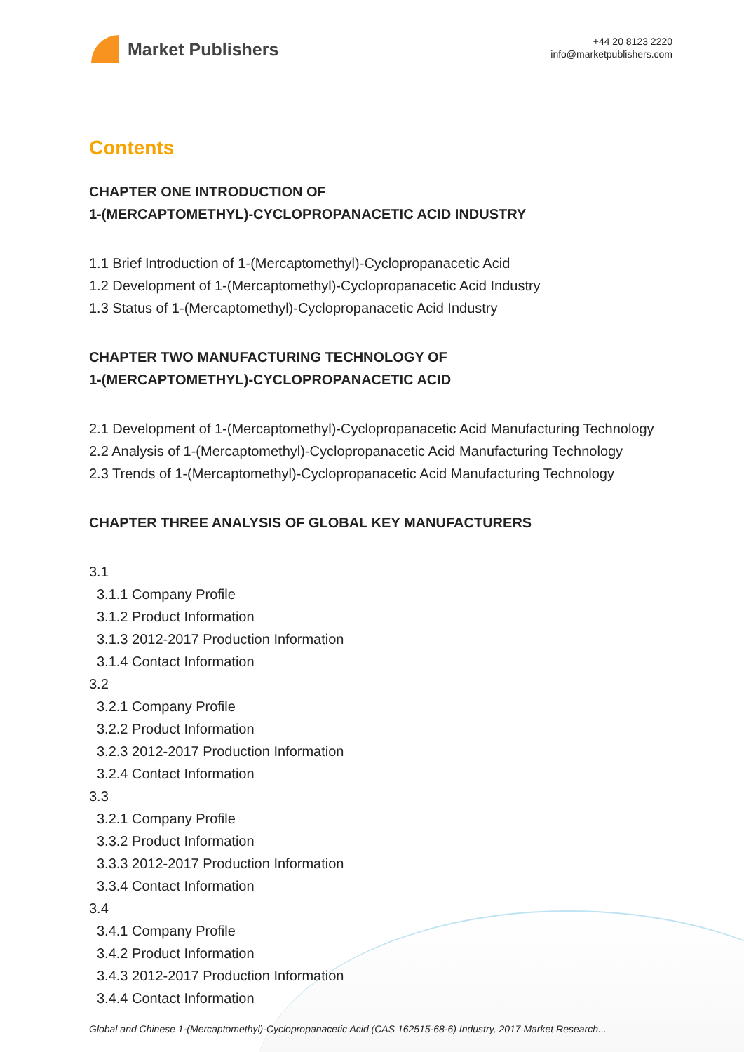Market Publishers
+44 20 8123 2220
info@marketpublishers.com
Contents
CHAPTER ONE INTRODUCTION OF
1-(MERCAPTOMETHYL)-CYCLOPROPANACETIC ACID INDUSTRY
1.1 Brief Introduction of 1-(Mercaptomethyl)-Cyclopropanacetic Acid
1.2 Development of 1-(Mercaptomethyl)-Cyclopropanacetic Acid Industry
1.3 Status of 1-(Mercaptomethyl)-Cyclopropanacetic Acid Industry
CHAPTER TWO MANUFACTURING TECHNOLOGY OF
1-(MERCAPTOMETHYL)-CYCLOPROPANACETIC ACID
2.1 Development of 1-(Mercaptomethyl)-Cyclopropanacetic Acid Manufacturing Technology
2.2 Analysis of 1-(Mercaptomethyl)-Cyclopropanacetic Acid Manufacturing Technology
2.3 Trends of 1-(Mercaptomethyl)-Cyclopropanacetic Acid Manufacturing Technology
CHAPTER THREE ANALYSIS OF GLOBAL KEY MANUFACTURERS
3.1
3.1.1 Company Profile
3.1.2 Product Information
3.1.3 2012-2017 Production Information
3.1.4 Contact Information
3.2
3.2.1 Company Profile
3.2.2 Product Information
3.2.3 2012-2017 Production Information
3.2.4 Contact Information
3.3
3.2.1 Company Profile
3.3.2 Product Information
3.3.3 2012-2017 Production Information
3.3.4 Contact Information
3.4
3.4.1 Company Profile
3.4.2 Product Information
3.4.3 2012-2017 Production Information
3.4.4 Contact Information
Global and Chinese 1-(Mercaptomethyl)-Cyclopropanacetic Acid (CAS 162515-68-6) Industry, 2017 Market Research...